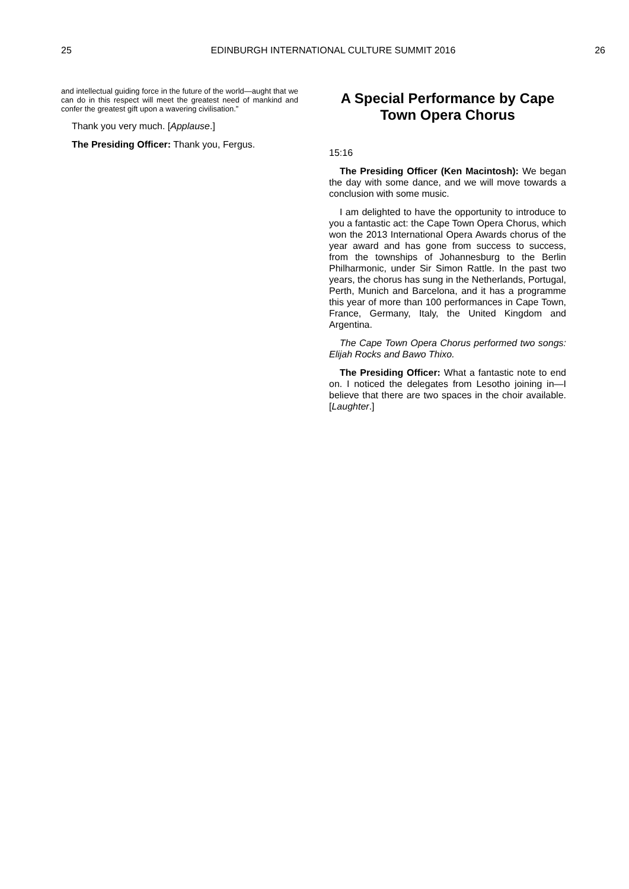25 EDINBURGH INTERNATIONAL CULTURE SUMMIT 2016 26
and intellectual guiding force in the future of the world—aught that we can do in this respect will meet the greatest need of mankind and confer the greatest gift upon a wavering civilisation.”
Thank you very much. [Applause.]
The Presiding Officer: Thank you, Fergus.
A Special Performance by Cape Town Opera Chorus
15:16
The Presiding Officer (Ken Macintosh): We began the day with some dance, and we will move towards a conclusion with some music.
I am delighted to have the opportunity to introduce to you a fantastic act: the Cape Town Opera Chorus, which won the 2013 International Opera Awards chorus of the year award and has gone from success to success, from the townships of Johannesburg to the Berlin Philharmonic, under Sir Simon Rattle. In the past two years, the chorus has sung in the Netherlands, Portugal, Perth, Munich and Barcelona, and it has a programme this year of more than 100 performances in Cape Town, France, Germany, Italy, the United Kingdom and Argentina.
The Cape Town Opera Chorus performed two songs: Elijah Rocks and Bawo Thixo.
The Presiding Officer: What a fantastic note to end on. I noticed the delegates from Lesotho joining in—I believe that there are two spaces in the choir available. [Laughter.]